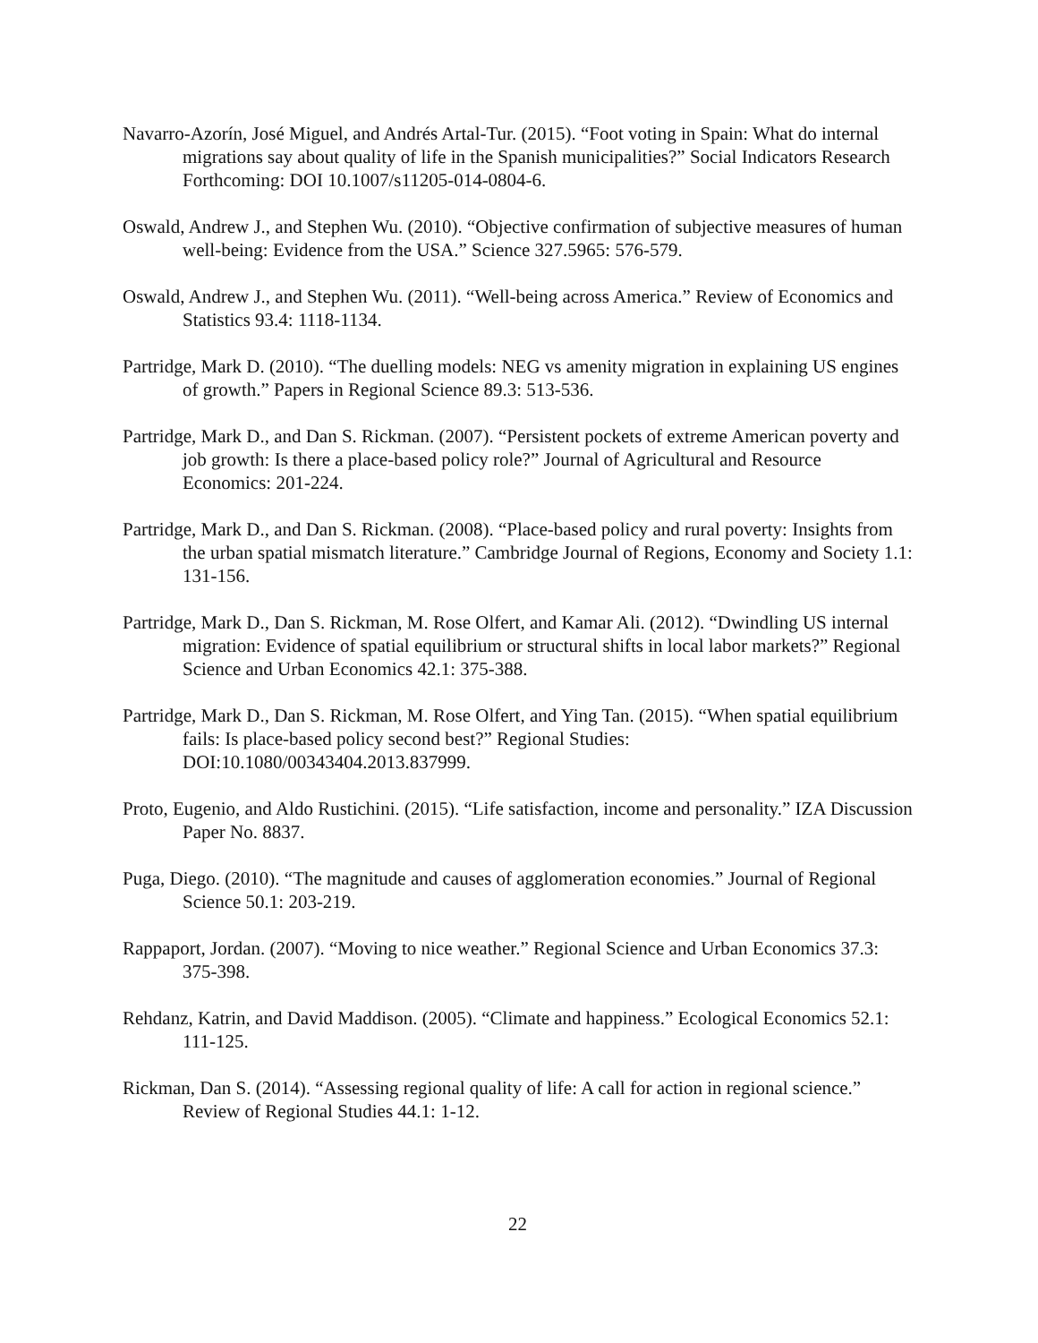Navarro-Azorín, José Miguel, and Andrés Artal-Tur. (2015). “Foot voting in Spain: What do internal migrations say about quality of life in the Spanish municipalities?” Social Indicators Research Forthcoming: DOI 10.1007/s11205-014-0804-6.
Oswald, Andrew J., and Stephen Wu. (2010). “Objective confirmation of subjective measures of human well-being: Evidence from the USA.” Science 327.5965: 576-579.
Oswald, Andrew J., and Stephen Wu. (2011). “Well-being across America.” Review of Economics and Statistics 93.4: 1118-1134.
Partridge, Mark D. (2010). “The duelling models: NEG vs amenity migration in explaining US engines of growth.” Papers in Regional Science 89.3: 513-536.
Partridge, Mark D., and Dan S. Rickman. (2007). “Persistent pockets of extreme American poverty and job growth: Is there a place-based policy role?” Journal of Agricultural and Resource Economics: 201-224.
Partridge, Mark D., and Dan S. Rickman. (2008). “Place-based policy and rural poverty: Insights from the urban spatial mismatch literature.” Cambridge Journal of Regions, Economy and Society 1.1: 131-156.
Partridge, Mark D., Dan S. Rickman, M. Rose Olfert, and Kamar Ali. (2012). “Dwindling US internal migration: Evidence of spatial equilibrium or structural shifts in local labor markets?” Regional Science and Urban Economics 42.1: 375-388.
Partridge, Mark D., Dan S. Rickman, M. Rose Olfert, and Ying Tan. (2015). “When spatial equilibrium fails: Is place-based policy second best?” Regional Studies: DOI:10.1080/00343404.2013.837999.
Proto, Eugenio, and Aldo Rustichini. (2015). “Life satisfaction, income and personality.” IZA Discussion Paper No. 8837.
Puga, Diego. (2010). “The magnitude and causes of agglomeration economies.” Journal of Regional Science 50.1: 203-219.
Rappaport, Jordan. (2007). “Moving to nice weather.” Regional Science and Urban Economics 37.3: 375-398.
Rehdanz, Katrin, and David Maddison. (2005). “Climate and happiness.” Ecological Economics 52.1: 111-125.
Rickman, Dan S. (2014). “Assessing regional quality of life: A call for action in regional science.” Review of Regional Studies 44.1: 1-12.
22